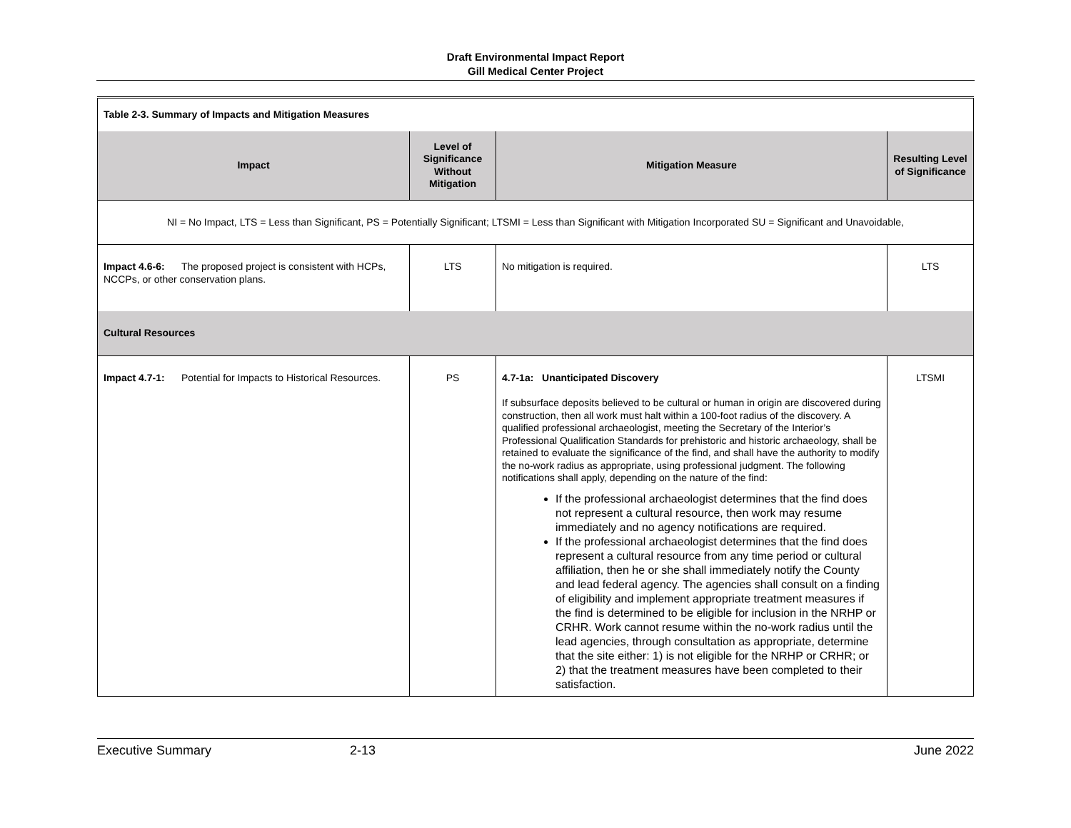Draft Environmental Impact Report
Gill Medical Center Project
| Table 2-3. Summary of Impacts and Mitigation Measures | | | |
| Impact | Level of Significance Without Mitigation | Mitigation Measure | Resulting Level of Significance |
| NI = No Impact, LTS = Less than Significant, PS = Potentially Significant; LTSMI = Less than Significant with Mitigation Incorporated SU = Significant and Unavoidable, | | | |
| Impact 4.6-6: The proposed project is consistent with HCPs, NCCPs, or other conservation plans. | LTS | No mitigation is required. | LTS |
| Cultural Resources | | | |
| Impact 4.7-1: Potential for Impacts to Historical Resources. | PS | 4.7-1a: Unanticipated Discovery If subsurface deposits believed to be cultural or human in origin are discovered during construction, then all work must halt within a 100-foot radius of the discovery. A qualified professional archaeologist, meeting the Secretary of the Interior’s Professional Qualification Standards for prehistoric and historic archaeology, shall be retained to evaluate the significance of the find, and shall have the authority to modify the no-work radius as appropriate, using professional judgment. The following notifications shall apply, depending on the nature of the find: If the professional archaeologist determines that the find does not represent a cultural resource, then work may resume immediately and no agency notifications are required. If the professional archaeologist determines that the find does represent a cultural resource from any time period or cultural affiliation, then he or she shall immediately notify the County and lead federal agency. The agencies shall consult on a finding of eligibility and implement appropriate treatment measures if the find is determined to be eligible for inclusion in the NRHP or CRHR. Work cannot resume within the no-work radius until the lead agencies, through consultation as appropriate, determine that the site either: 1) is not eligible for the NRHP or CRHR; or 2) that the treatment measures have been completed to their satisfaction. | LTSMI |
Executive Summary 2-13 June 2022